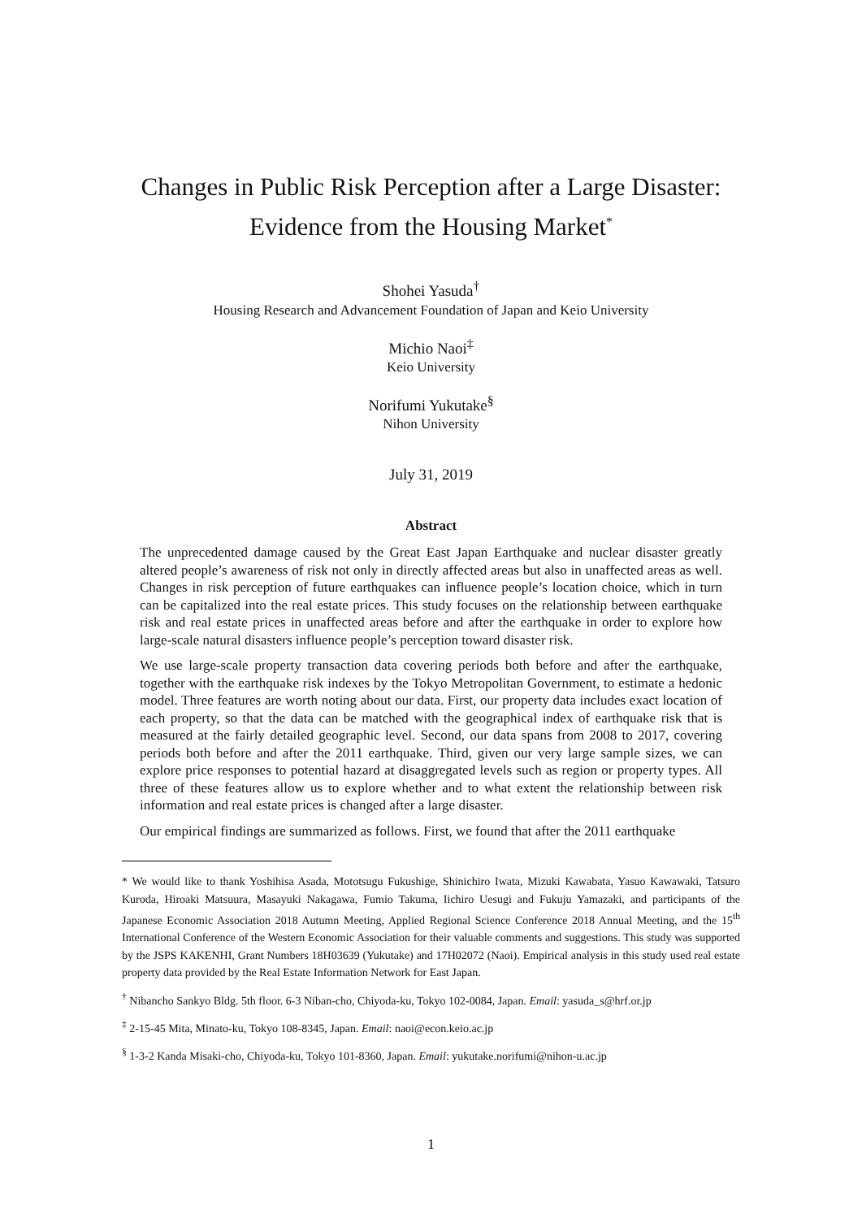Changes in Public Risk Perception after a Large Disaster:
Evidence from the Housing Market<sup>*</sup>
Shohei Yasuda<sup>†</sup>
Housing Research and Advancement Foundation of Japan and Keio University
Michio Naoi<sup>‡</sup>
Keio University
Norifumi Yukutake<sup>§</sup>
Nihon University
July 31, 2019
Abstract
The unprecedented damage caused by the Great East Japan Earthquake and nuclear disaster greatly altered people’s awareness of risk not only in directly affected areas but also in unaffected areas as well. Changes in risk perception of future earthquakes can influence people’s location choice, which in turn can be capitalized into the real estate prices. This study focuses on the relationship between earthquake risk and real estate prices in unaffected areas before and after the earthquake in order to explore how large-scale natural disasters influence people’s perception toward disaster risk.
We use large-scale property transaction data covering periods both before and after the earthquake, together with the earthquake risk indexes by the Tokyo Metropolitan Government, to estimate a hedonic model. Three features are worth noting about our data. First, our property data includes exact location of each property, so that the data can be matched with the geographical index of earthquake risk that is measured at the fairly detailed geographic level. Second, our data spans from 2008 to 2017, covering periods both before and after the 2011 earthquake. Third, given our very large sample sizes, we can explore price responses to potential hazard at disaggregated levels such as region or property types. All three of these features allow us to explore whether and to what extent the relationship between risk information and real estate prices is changed after a large disaster.
Our empirical findings are summarized as follows. First, we found that after the 2011 earthquake
* We would like to thank Yoshihisa Asada, Mototsugu Fukushige, Shinichiro Iwata, Mizuki Kawabata, Yasuo Kawawaki, Tatsuro Kuroda, Hiroaki Matsuura, Masayuki Nakagawa, Fumio Takuma, Iichiro Uesugi and Fukuju Yamazaki, and participants of the Japanese Economic Association 2018 Autumn Meeting, Applied Regional Science Conference 2018 Annual Meeting, and the 15<sup>th</sup> International Conference of the Western Economic Association for their valuable comments and suggestions. This study was supported by the JSPS KAKENHI, Grant Numbers 18H03639 (Yukutake) and 17H02072 (Naoi). Empirical analysis in this study used real estate property data provided by the Real Estate Information Network for East Japan.
<sup>†</sup> Nibancho Sankyo Bldg. 5th floor. 6-3 Niban-cho, Chiyoda-ku, Tokyo 102-0084, Japan. Email: yasuda_s@hrf.or.jp
<sup>‡</sup> 2-15-45 Mita, Minato-ku, Tokyo 108-8345, Japan. Email: naoi@econ.keio.ac.jp
<sup>§</sup> 1-3-2 Kanda Misaki-cho, Chiyoda-ku, Tokyo 101-8360, Japan. Email: yukutake.norifumi@nihon-u.ac.jp
1